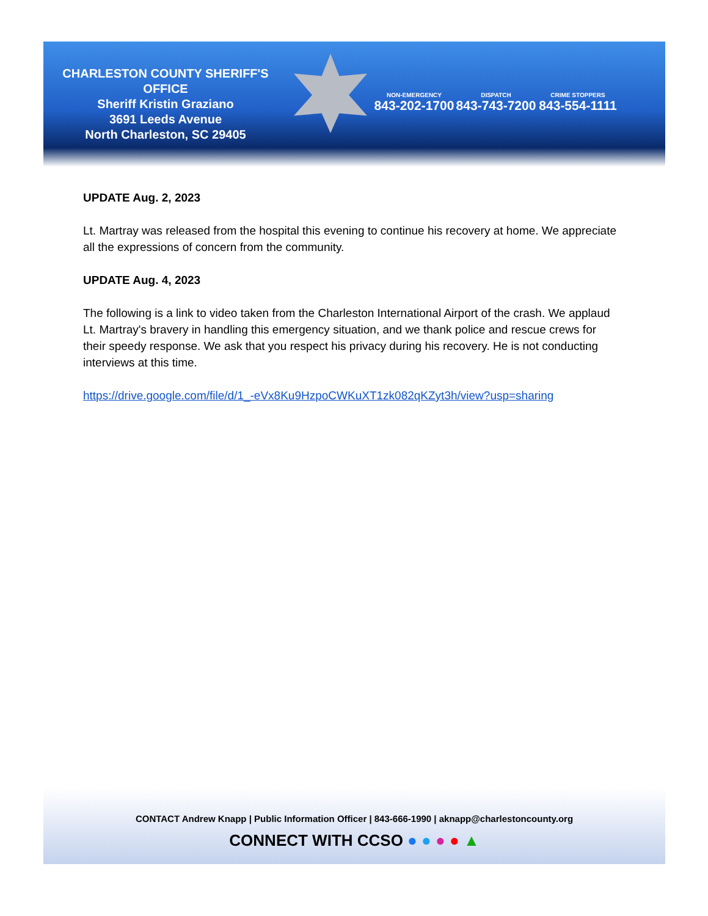CHARLESTON COUNTY SHERIFF'S OFFICE
Sheriff Kristin Graziano
3691 Leeds Avenue
North Charleston, SC 29405
NON-EMERGENCY
843-202-1700
DISPATCH
843-743-7200
CRIME STOPPERS
843-554-1111
UPDATE Aug. 2, 2023
Lt. Martray was released from the hospital this evening to continue his recovery at home. We appreciate all the expressions of concern from the community.
UPDATE Aug. 4, 2023
The following is a link to video taken from the Charleston International Airport of the crash. We applaud Lt. Martray's bravery in handling this emergency situation, and we thank police and rescue crews for their speedy response. We ask that you respect his privacy during his recovery. He is not conducting interviews at this time.
https://drive.google.com/file/d/1_-eVx8Ku9HzpoCWKuXT1zk082qKZyt3h/view?usp=sharing
CONTACT Andrew Knapp | Public Information Officer | 843-666-1990 | aknapp@charlestoncounty.org
CONNECT WITH CCSO ● ● ● ● ▲